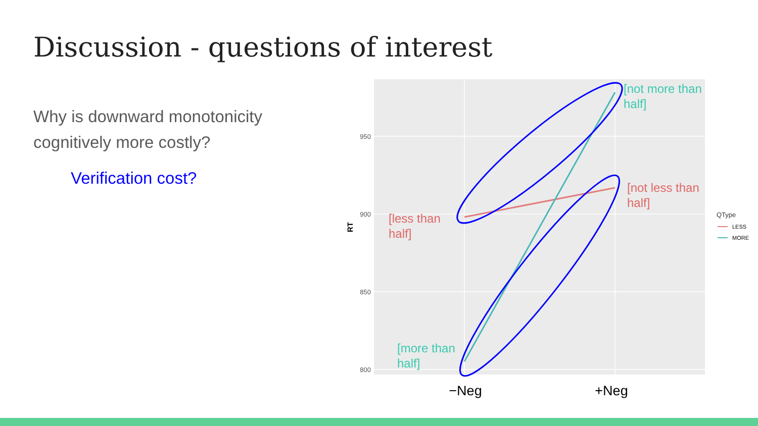Discussion - questions of interest
Why is downward monotonicity cognitively more costly?
Verification cost?
950
900
850
800
RT
[not more than
half]
[not less than
half]
[less than
half]
[more than
half]
−Neg
+Neg
QType
LESS
MORE